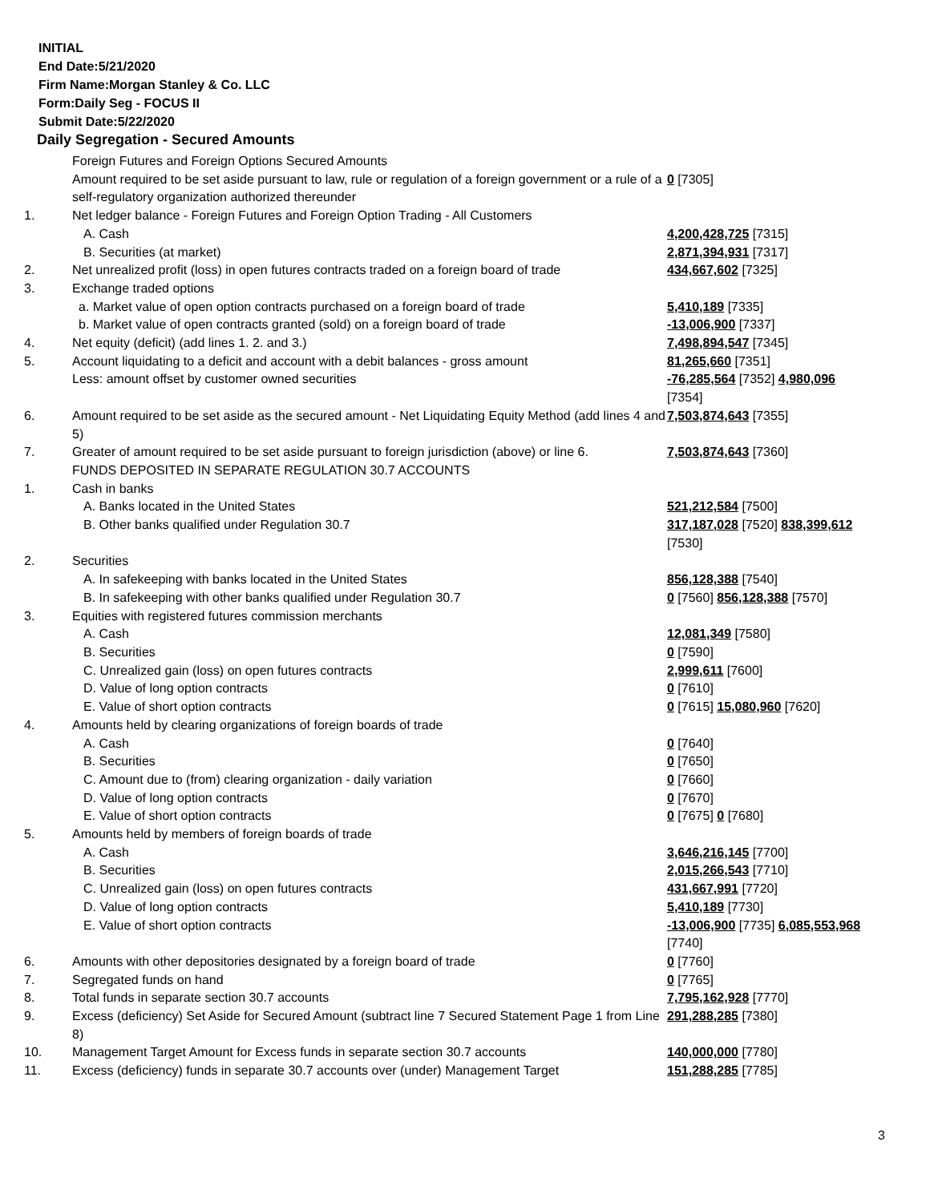INITIAL
End Date:5/21/2020
Firm Name:Morgan Stanley & Co. LLC
Form:Daily Seg - FOCUS II
Submit Date:5/22/2020
Daily Segregation - Secured Amounts
| | Foreign Futures and Foreign Options Secured Amounts | |
| | Amount required to be set aside pursuant to law, rule or regulation of a foreign government or a rule of a self-regulatory organization authorized thereunder | 0 [7305] |
| 1. | Net ledger balance - Foreign Futures and Foreign Option Trading - All Customers | |
| | A. Cash | 4,200,428,725 [7315] |
| | B. Securities (at market) | 2,871,394,931 [7317] |
| 2. | Net unrealized profit (loss) in open futures contracts traded on a foreign board of trade | 434,667,602 [7325] |
| 3. | Exchange traded options | |
| | a. Market value of open option contracts purchased on a foreign board of trade | 5,410,189 [7335] |
| | b. Market value of open contracts granted (sold) on a foreign board of trade | -13,006,900 [7337] |
| 4. | Net equity (deficit) (add lines 1. 2. and 3.) | 7,498,894,547 [7345] |
| 5. | Account liquidating to a deficit and account with a debit balances - gross amount | 81,265,660 [7351] |
| | Less: amount offset by customer owned securities | -76,285,564 [7352] 4,980,096 [7354] |
| 6. | Amount required to be set aside as the secured amount - Net Liquidating Equity Method (add lines 4 and 5) | 7,503,874,643 [7355] |
| 7. | Greater of amount required to be set aside pursuant to foreign jurisdiction (above) or line 6. | 7,503,874,643 [7360] |
| | FUNDS DEPOSITED IN SEPARATE REGULATION 30.7 ACCOUNTS | |
| 1. | Cash in banks | |
| | A. Banks located in the United States | 521,212,584 [7500] |
| | B. Other banks qualified under Regulation 30.7 | 317,187,028 [7520] 838,399,612 [7530] |
| 2. | Securities | |
| | A. In safekeeping with banks located in the United States | 856,128,388 [7540] |
| | B. In safekeeping with other banks qualified under Regulation 30.7 | 0 [7560] 856,128,388 [7570] |
| 3. | Equities with registered futures commission merchants | |
| | A. Cash | 12,081,349 [7580] |
| | B. Securities | 0 [7590] |
| | C. Unrealized gain (loss) on open futures contracts | 2,999,611 [7600] |
| | D. Value of long option contracts | 0 [7610] |
| | E. Value of short option contracts | 0 [7615] 15,080,960 [7620] |
| 4. | Amounts held by clearing organizations of foreign boards of trade | |
| | A. Cash | 0 [7640] |
| | B. Securities | 0 [7650] |
| | C. Amount due to (from) clearing organization - daily variation | 0 [7660] |
| | D. Value of long option contracts | 0 [7670] |
| | E. Value of short option contracts | 0 [7675] 0 [7680] |
| 5. | Amounts held by members of foreign boards of trade | |
| | A. Cash | 3,646,216,145 [7700] |
| | B. Securities | 2,015,266,543 [7710] |
| | C. Unrealized gain (loss) on open futures contracts | 431,667,991 [7720] |
| | D. Value of long option contracts | 5,410,189 [7730] |
| | E. Value of short option contracts | -13,006,900 [7735] 6,085,553,968 [7740] |
| 6. | Amounts with other depositories designated by a foreign board of trade | 0 [7760] |
| 7. | Segregated funds on hand | 0 [7765] |
| 8. | Total funds in separate section 30.7 accounts | 7,795,162,928 [7770] |
| 9. | Excess (deficiency) Set Aside for Secured Amount (subtract line 7 Secured Statement Page 1 from Line 8) | 291,288,285 [7380] |
| 10. | Management Target Amount for Excess funds in separate section 30.7 accounts | 140,000,000 [7780] |
| 11. | Excess (deficiency) funds in separate 30.7 accounts over (under) Management Target | 151,288,285 [7785] |
3